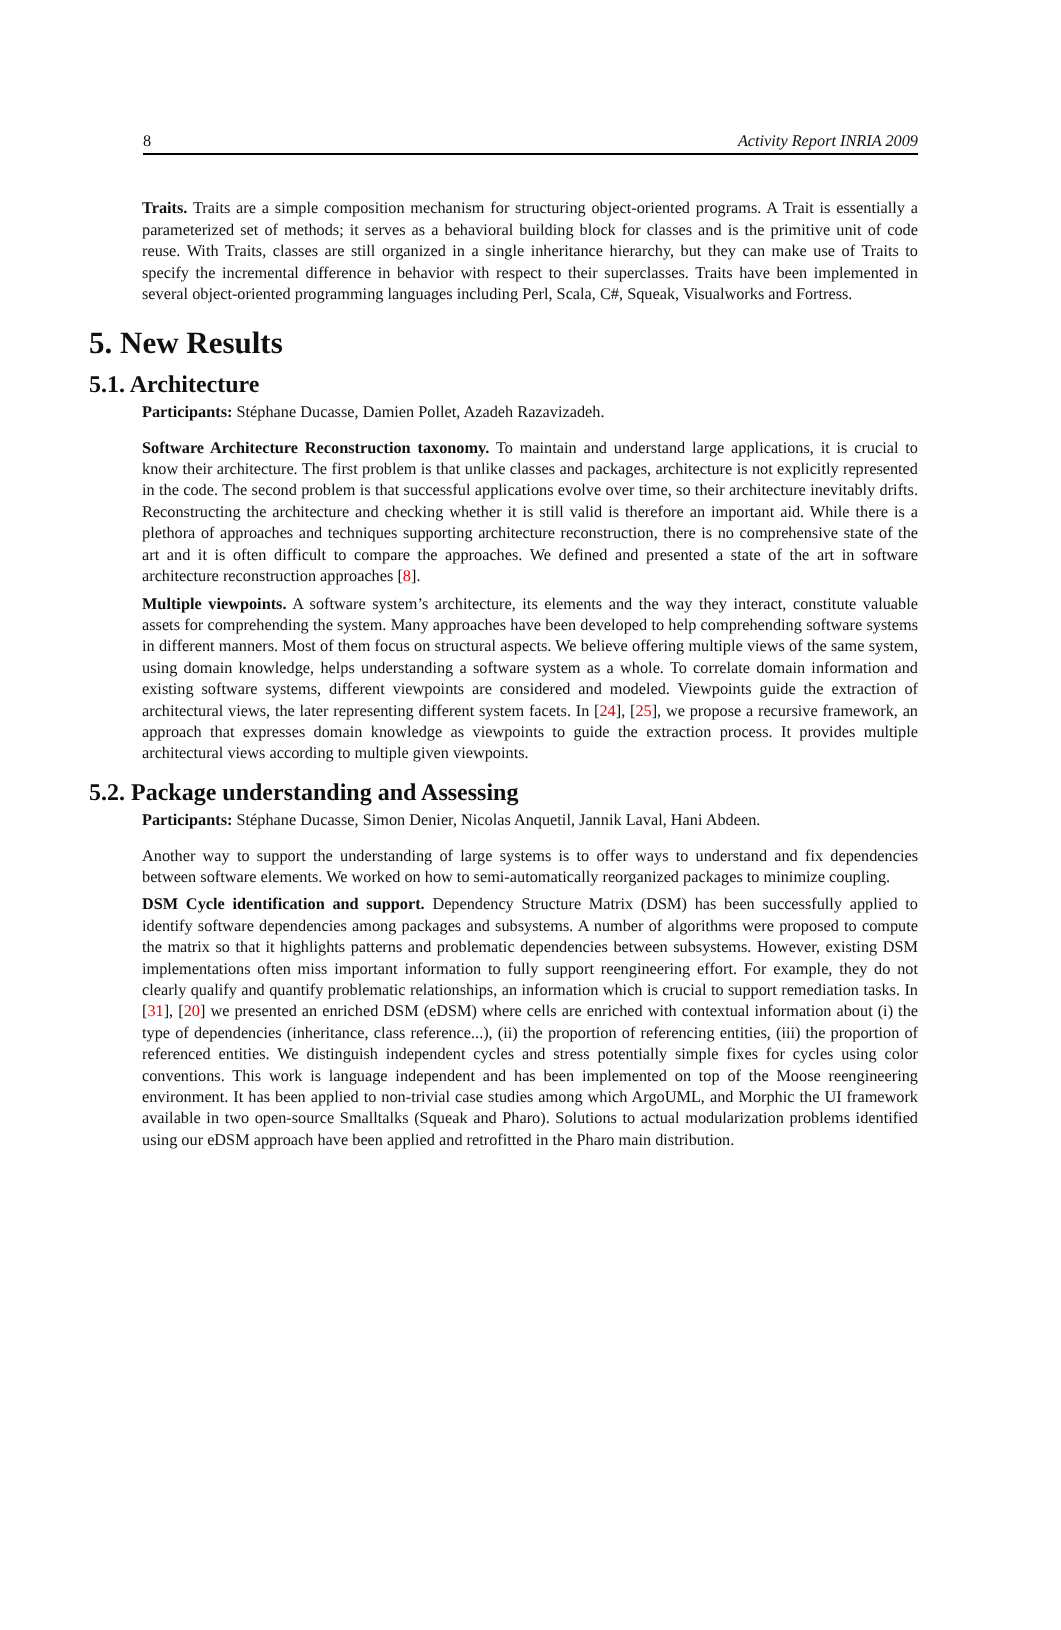8 Activity Report INRIA 2009
Traits. Traits are a simple composition mechanism for structuring object-oriented programs. A Trait is essentially a parameterized set of methods; it serves as a behavioral building block for classes and is the primitive unit of code reuse. With Traits, classes are still organized in a single inheritance hierarchy, but they can make use of Traits to specify the incremental difference in behavior with respect to their superclasses. Traits have been implemented in several object-oriented programming languages including Perl, Scala, C#, Squeak, Visualworks and Fortress.
5. New Results
5.1. Architecture
Participants: Stéphane Ducasse, Damien Pollet, Azadeh Razavizadeh.
Software Architecture Reconstruction taxonomy. To maintain and understand large applications, it is crucial to know their architecture. The first problem is that unlike classes and packages, architecture is not explicitly represented in the code. The second problem is that successful applications evolve over time, so their architecture inevitably drifts. Reconstructing the architecture and checking whether it is still valid is therefore an important aid. While there is a plethora of approaches and techniques supporting architecture reconstruction, there is no comprehensive state of the art and it is often difficult to compare the approaches. We defined and presented a state of the art in software architecture reconstruction approaches [8].
Multiple viewpoints. A software system’s architecture, its elements and the way they interact, constitute valuable assets for comprehending the system. Many approaches have been developed to help comprehending software systems in different manners. Most of them focus on structural aspects. We believe offering multiple views of the same system, using domain knowledge, helps understanding a software system as a whole. To correlate domain information and existing software systems, different viewpoints are considered and modeled. Viewpoints guide the extraction of architectural views, the later representing different system facets. In [24], [25], we propose a recursive framework, an approach that expresses domain knowledge as viewpoints to guide the extraction process. It provides multiple architectural views according to multiple given viewpoints.
5.2. Package understanding and Assessing
Participants: Stéphane Ducasse, Simon Denier, Nicolas Anquetil, Jannik Laval, Hani Abdeen.
Another way to support the understanding of large systems is to offer ways to understand and fix dependencies between software elements. We worked on how to semi-automatically reorganized packages to minimize coupling.
DSM Cycle identification and support. Dependency Structure Matrix (DSM) has been successfully applied to identify software dependencies among packages and subsystems. A number of algorithms were proposed to compute the matrix so that it highlights patterns and problematic dependencies between subsystems. However, existing DSM implementations often miss important information to fully support reengineering effort. For example, they do not clearly qualify and quantify problematic relationships, an information which is crucial to support remediation tasks. In [31], [20] we presented an enriched DSM (eDSM) where cells are enriched with contextual information about (i) the type of dependencies (inheritance, class reference...), (ii) the proportion of referencing entities, (iii) the proportion of referenced entities. We distinguish independent cycles and stress potentially simple fixes for cycles using color conventions. This work is language independent and has been implemented on top of the Moose reengineering environment. It has been applied to non-trivial case studies among which ArgoUML, and Morphic the UI framework available in two open-source Smalltalks (Squeak and Pharo). Solutions to actual modularization problems identified using our eDSM approach have been applied and retrofitted in the Pharo main distribution.